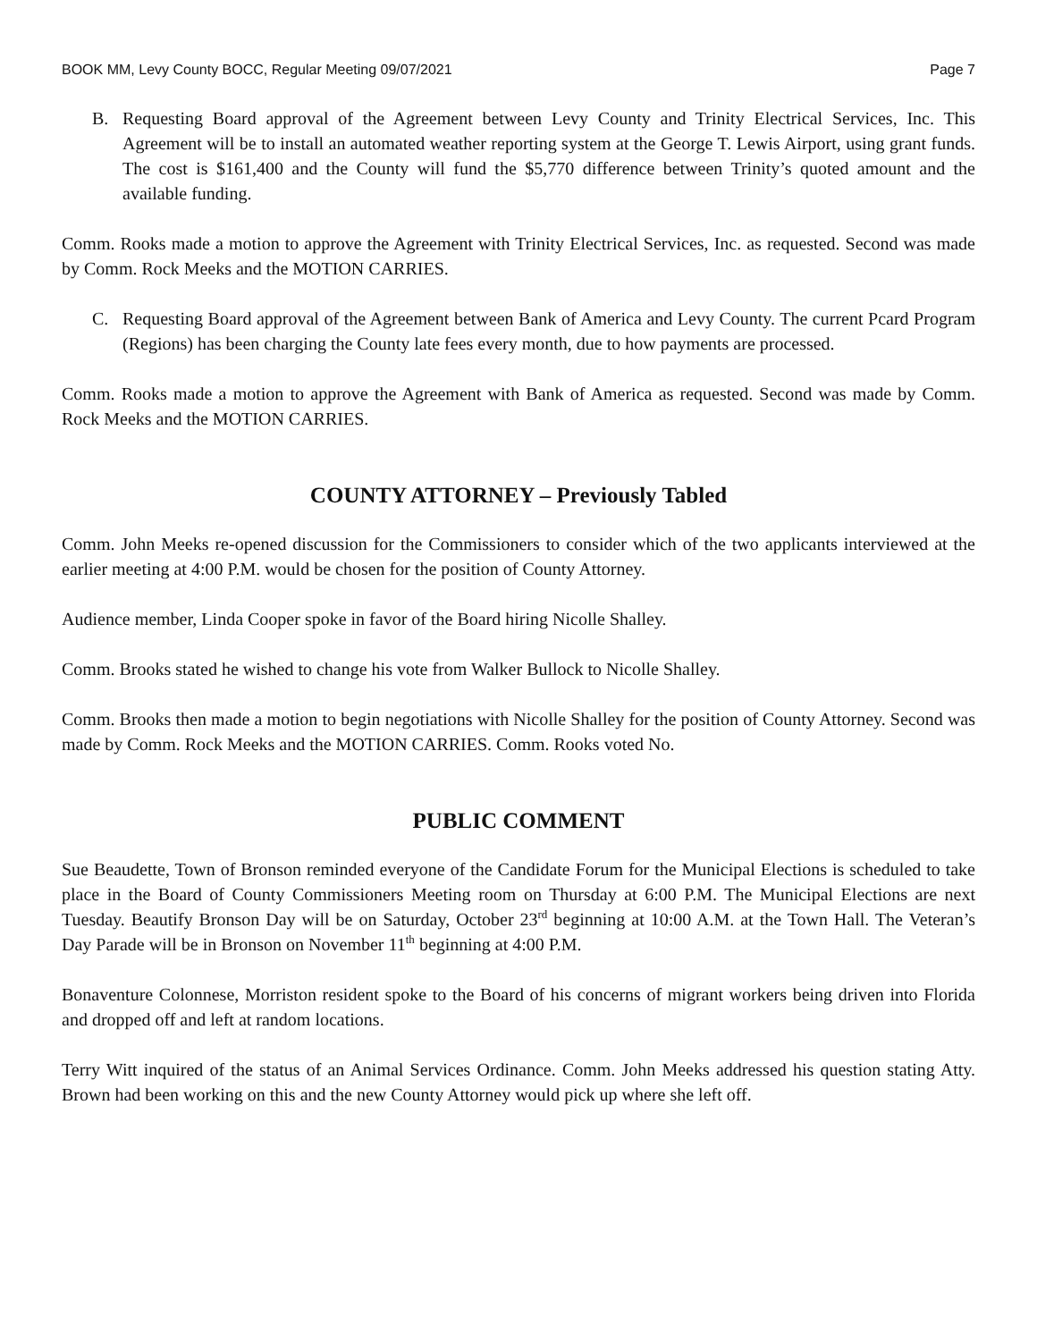BOOK MM, Levy County BOCC, Regular Meeting 09/07/2021 Page 7
B. Requesting Board approval of the Agreement between Levy County and Trinity Electrical Services, Inc. This Agreement will be to install an automated weather reporting system at the George T. Lewis Airport, using grant funds. The cost is $161,400 and the County will fund the $5,770 difference between Trinity’s quoted amount and the available funding.
Comm. Rooks made a motion to approve the Agreement with Trinity Electrical Services, Inc. as requested. Second was made by Comm. Rock Meeks and the MOTION CARRIES.
C. Requesting Board approval of the Agreement between Bank of America and Levy County. The current Pcard Program (Regions) has been charging the County late fees every month, due to how payments are processed.
Comm. Rooks made a motion to approve the Agreement with Bank of America as requested. Second was made by Comm. Rock Meeks and the MOTION CARRIES.
COUNTY ATTORNEY – Previously Tabled
Comm. John Meeks re-opened discussion for the Commissioners to consider which of the two applicants interviewed at the earlier meeting at 4:00 P.M. would be chosen for the position of County Attorney.
Audience member, Linda Cooper spoke in favor of the Board hiring Nicolle Shalley.
Comm. Brooks stated he wished to change his vote from Walker Bullock to Nicolle Shalley.
Comm. Brooks then made a motion to begin negotiations with Nicolle Shalley for the position of County Attorney. Second was made by Comm. Rock Meeks and the MOTION CARRIES. Comm. Rooks voted No.
PUBLIC COMMENT
Sue Beaudette, Town of Bronson reminded everyone of the Candidate Forum for the Municipal Elections is scheduled to take place in the Board of County Commissioners Meeting room on Thursday at 6:00 P.M. The Municipal Elections are next Tuesday. Beautify Bronson Day will be on Saturday, October 23<sup>rd</sup> beginning at 10:00 A.M. at the Town Hall. The Veteran’s Day Parade will be in Bronson on November 11<sup>th</sup> beginning at 4:00 P.M.
Bonaventure Colonnese, Morriston resident spoke to the Board of his concerns of migrant workers being driven into Florida and dropped off and left at random locations.
Terry Witt inquired of the status of an Animal Services Ordinance. Comm. John Meeks addressed his question stating Atty. Brown had been working on this and the new County Attorney would pick up where she left off.